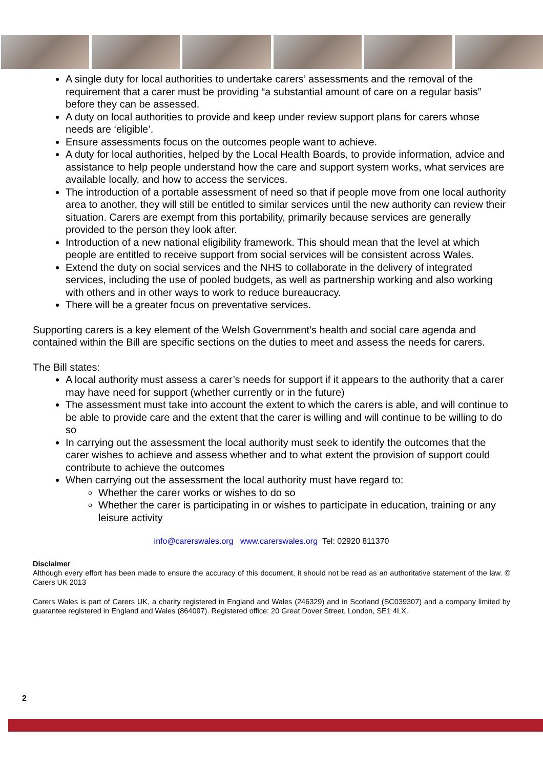A single duty for local authorities to undertake carers’ assessments and the removal of the requirement that a carer must be providing “a substantial amount of care on a regular basis” before they can be assessed.
A duty on local authorities to provide and keep under review support plans for carers whose needs are ‘eligible’.
Ensure assessments focus on the outcomes people want to achieve.
A duty for local authorities, helped by the Local Health Boards, to provide information, advice and assistance to help people understand how the care and support system works, what services are available locally, and how to access the services.
The introduction of a portable assessment of need so that if people move from one local authority area to another, they will still be entitled to similar services until the new authority can review their situation. Carers are exempt from this portability, primarily because services are generally provided to the person they look after.
Introduction of a new national eligibility framework. This should mean that the level at which people are entitled to receive support from social services will be consistent across Wales.
Extend the duty on social services and the NHS to collaborate in the delivery of integrated services, including the use of pooled budgets, as well as partnership working and also working with others and in other ways to work to reduce bureaucracy.
There will be a greater focus on preventative services.
Supporting carers is a key element of the Welsh Government’s health and social care agenda and contained within the Bill are specific sections on the duties to meet and assess the needs for carers.
The Bill states:
A local authority must assess a carer’s needs for support if it appears to the authority that a carer may have need for support (whether currently or in the future)
The assessment must take into account the extent to which the carers is able, and will continue to be able to provide care and the extent that the carer is willing and will continue to be willing to do so
In carrying out the assessment the local authority must seek to identify the outcomes that the carer wishes to achieve and assess whether and to what extent the provision of support could contribute to achieve the outcomes
When carrying out the assessment the local authority must have regard to:
Whether the carer works or wishes to do so
Whether the carer is participating in or wishes to participate in education, training or any leisure activity
info@carerswales.org www.carerswales.org Tel: 02920 811370
Disclaimer
Although every effort has been made to ensure the accuracy of this document, it should not be read as an authoritative statement of the law. © Carers UK 2013
Carers Wales is part of Carers UK, a charity registered in England and Wales (246329) and in Scotland (SC039307) and a company limited by guarantee registered in England and Wales (864097). Registered office: 20 Great Dover Street, London, SE1 4LX.
2